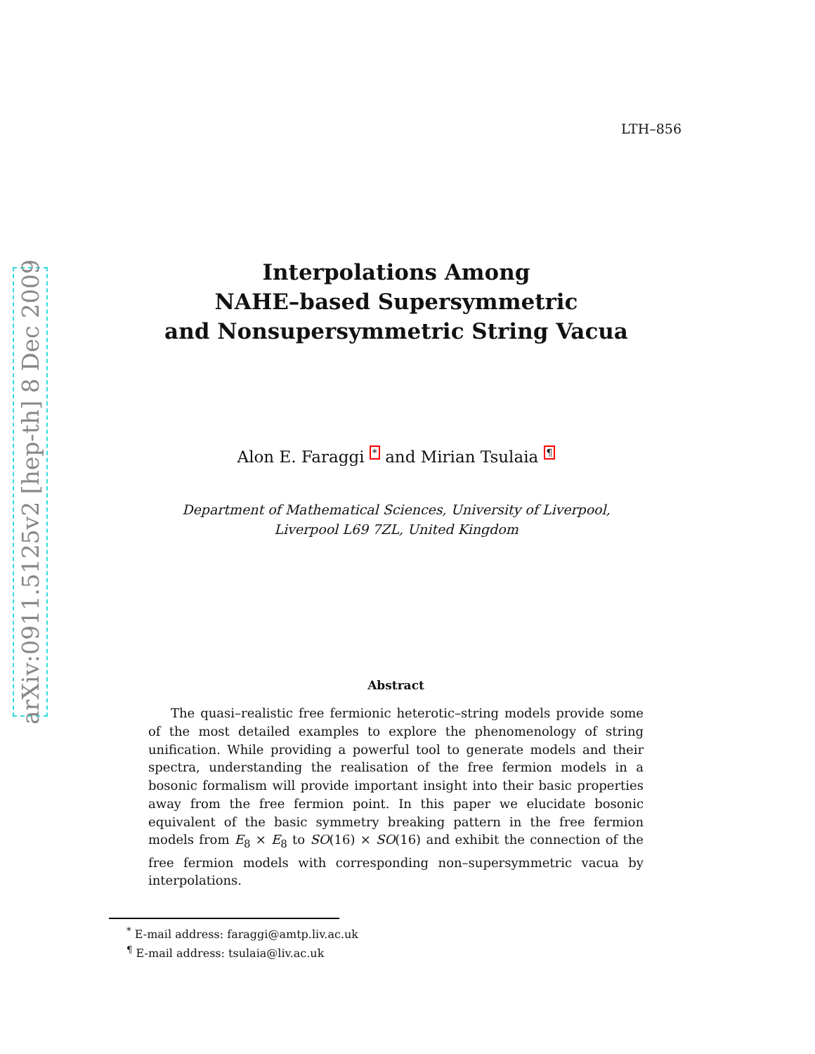arXiv:0911.5125v2 [hep-th] 8 Dec 2009
LTH–856
Interpolations Among
NAHE–based Supersymmetric
and Nonsupersymmetric String Vacua
Alon E. Faraggi <sup>*</sup> and Mirian Tsulaia <sup>¶</sup>
Department of Mathematical Sciences, University of Liverpool,
Liverpool L69 7ZL, United Kingdom
Abstract
The quasi–realistic free fermionic heterotic–string models provide some of the most detailed examples to explore the phenomenology of string unification. While providing a powerful tool to generate models and their spectra, understanding the realisation of the free fermion models in a bosonic formalism will provide important insight into their basic properties away from the free fermion point. In this paper we elucidate bosonic equivalent of the basic symmetry breaking pattern in the free fermion models from E<sub>8</sub> × E<sub>8</sub> to SO(16) × SO(16) and exhibit the connection of the free fermion models with corresponding non–supersymmetric vacua by interpolations.
<sup>*</sup> E-mail address: faraggi@amtp.liv.ac.uk
<sup>¶</sup> E-mail address: tsulaia@liv.ac.uk